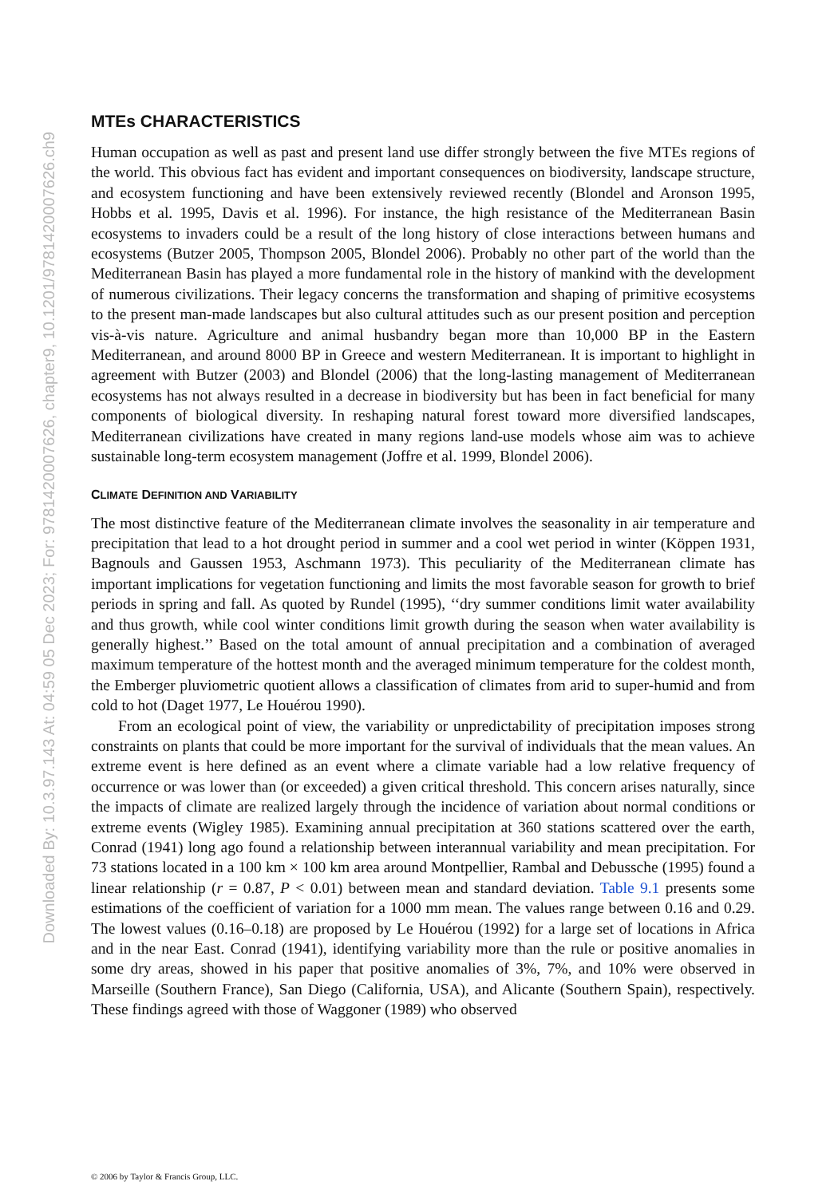Downloaded By: 10.3.97.143 At: 04:59 05 Dec 2023; For: 9781420007626, chapter9, 10.1201/9781420007626.ch9
MTEs CHARACTERISTICS
Human occupation as well as past and present land use differ strongly between the five MTEs regions of the world. This obvious fact has evident and important consequences on biodiversity, landscape structure, and ecosystem functioning and have been extensively reviewed recently (Blondel and Aronson 1995, Hobbs et al. 1995, Davis et al. 1996). For instance, the high resistance of the Mediterranean Basin ecosystems to invaders could be a result of the long history of close interactions between humans and ecosystems (Butzer 2005, Thompson 2005, Blondel 2006). Probably no other part of the world than the Mediterranean Basin has played a more fundamental role in the history of mankind with the development of numerous civilizations. Their legacy concerns the transformation and shaping of primitive ecosystems to the present man-made landscapes but also cultural attitudes such as our present position and perception vis-à-vis nature. Agriculture and animal husbandry began more than 10,000 BP in the Eastern Mediterranean, and around 8000 BP in Greece and western Mediterranean. It is important to highlight in agreement with Butzer (2003) and Blondel (2006) that the long-lasting management of Mediterranean ecosystems has not always resulted in a decrease in biodiversity but has been in fact beneficial for many components of biological diversity. In reshaping natural forest toward more diversified landscapes, Mediterranean civilizations have created in many regions land-use models whose aim was to achieve sustainable long-term ecosystem management (Joffre et al. 1999, Blondel 2006).
CLIMATE DEFINITION AND VARIABILITY
The most distinctive feature of the Mediterranean climate involves the seasonality in air temperature and precipitation that lead to a hot drought period in summer and a cool wet period in winter (Köppen 1931, Bagnouls and Gaussen 1953, Aschmann 1973). This peculiarity of the Mediterranean climate has important implications for vegetation functioning and limits the most favorable season for growth to brief periods in spring and fall. As quoted by Rundel (1995), ‘‘dry summer conditions limit water availability and thus growth, while cool winter conditions limit growth during the season when water availability is generally highest.’’ Based on the total amount of annual precipitation and a combination of averaged maximum temperature of the hottest month and the averaged minimum temperature for the coldest month, the Emberger pluviometric quotient allows a classification of climates from arid to super-humid and from cold to hot (Daget 1977, Le Houérou 1990).
From an ecological point of view, the variability or unpredictability of precipitation imposes strong constraints on plants that could be more important for the survival of individuals that the mean values. An extreme event is here defined as an event where a climate variable had a low relative frequency of occurrence or was lower than (or exceeded) a given critical threshold. This concern arises naturally, since the impacts of climate are realized largely through the incidence of variation about normal conditions or extreme events (Wigley 1985). Examining annual precipitation at 360 stations scattered over the earth, Conrad (1941) long ago found a relationship between interannual variability and mean precipitation. For 73 stations located in a 100 km × 100 km area around Montpellier, Rambal and Debussche (1995) found a linear relationship (r = 0.87, P < 0.01) between mean and standard deviation. Table 9.1 presents some estimations of the coefficient of variation for a 1000 mm mean. The values range between 0.16 and 0.29. The lowest values (0.16–0.18) are proposed by Le Houérou (1992) for a large set of locations in Africa and in the near East. Conrad (1941), identifying variability more than the rule or positive anomalies in some dry areas, showed in his paper that positive anomalies of 3%, 7%, and 10% were observed in Marseille (Southern France), San Diego (California, USA), and Alicante (Southern Spain), respectively. These findings agreed with those of Waggoner (1989) who observed
© 2006 by Taylor & Francis Group, LLC.